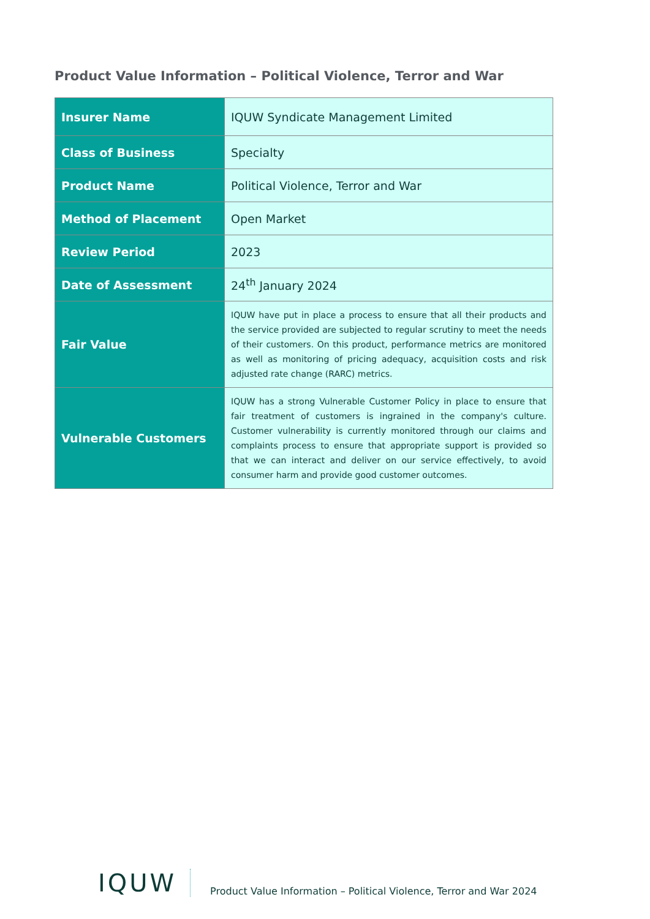Product Value Information – Political Violence, Terror and War
| Insurer Name | IQUW Syndicate Management Limited |
| Class of Business | Specialty |
| Product Name | Political Violence, Terror and War |
| Method of Placement | Open Market |
| Review Period | 2023 |
| Date of Assessment | 24<sup>th</sup> January 2024 |
| Fair Value | IQUW have put in place a process to ensure that all their products and the service provided are subjected to regular scrutiny to meet the needs of their customers. On this product, performance metrics are monitored as well as monitoring of pricing adequacy, acquisition costs and risk adjusted rate change (RARC) metrics. |
| Vulnerable Customers | IQUW has a strong Vulnerable Customer Policy in place to ensure that fair treatment of customers is ingrained in the company's culture. Customer vulnerability is currently monitored through our claims and complaints process to ensure that appropriate support is provided so that we can interact and deliver on our service effectively, to avoid consumer harm and provide good customer outcomes. |
IQUW
Product Value Information – Political Violence, Terror and War 2024